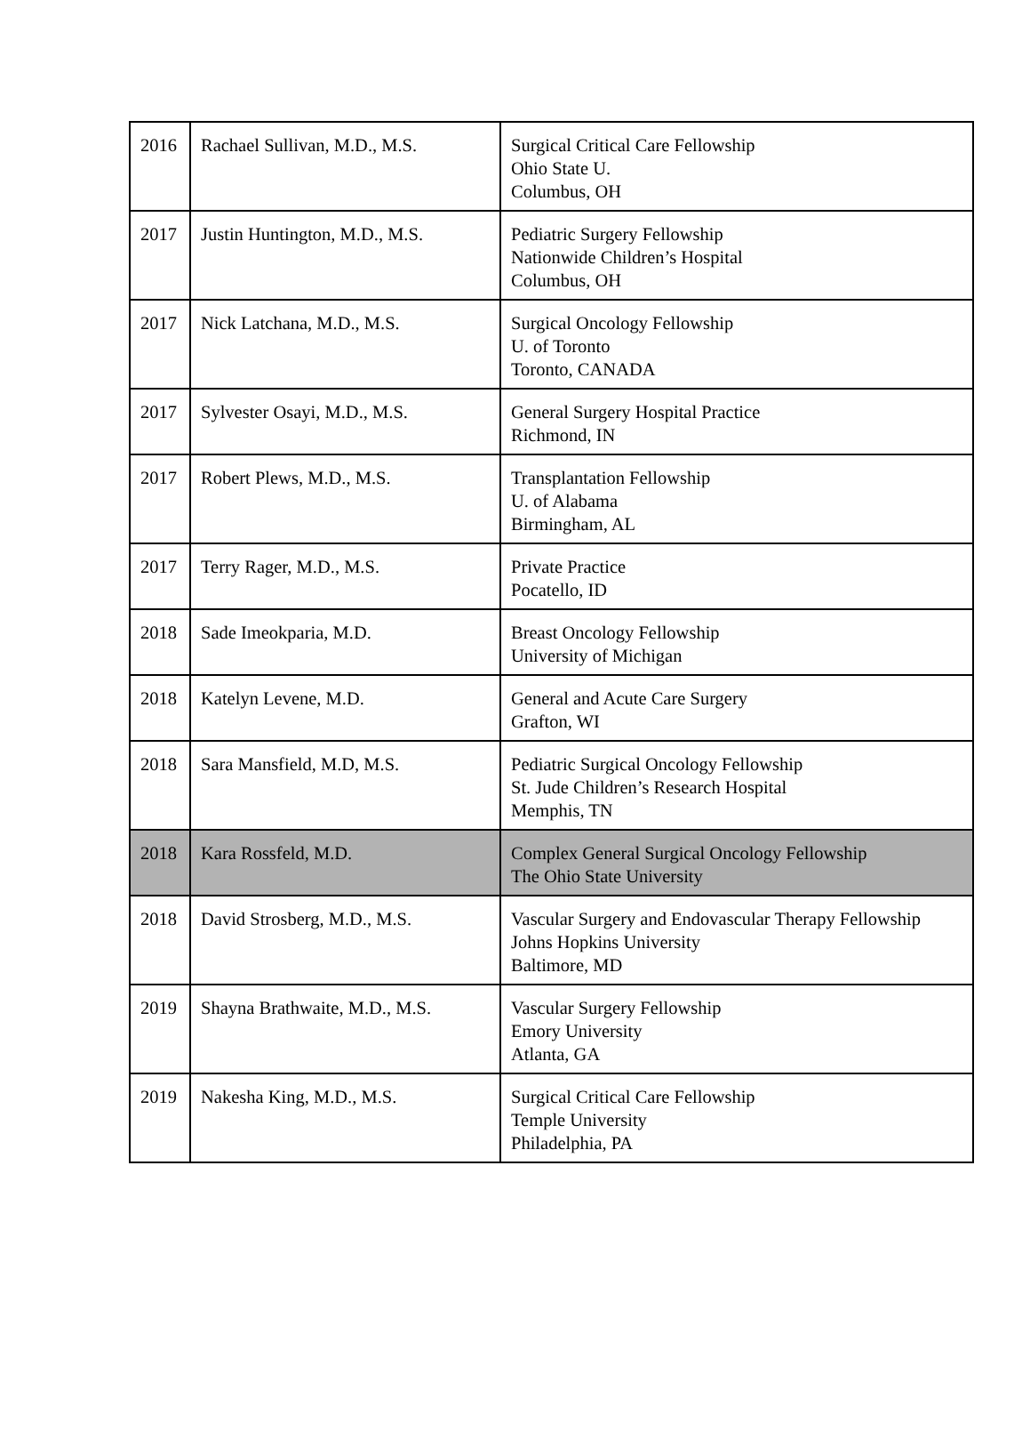| 2016 | Rachael Sullivan, M.D., M.S. | Surgical Critical Care Fellowship Ohio State U. Columbus, OH |
| 2017 | Justin Huntington, M.D., M.S. | Pediatric Surgery Fellowship Nationwide Children’s Hospital Columbus, OH |
| 2017 | Nick Latchana, M.D., M.S. | Surgical Oncology Fellowship U. of Toronto Toronto, CANADA |
| 2017 | Sylvester Osayi, M.D., M.S. | General Surgery Hospital Practice Richmond, IN |
| 2017 | Robert Plews, M.D., M.S. | Transplantation Fellowship U. of Alabama Birmingham, AL |
| 2017 | Terry Rager, M.D., M.S. | Private Practice Pocatello, ID |
| 2018 | Sade Imeokparia, M.D. | Breast Oncology Fellowship University of Michigan |
| 2018 | Katelyn Levene, M.D. | General and Acute Care Surgery Grafton, WI |
| 2018 | Sara Mansfield, M.D, M.S. | Pediatric Surgical Oncology Fellowship St. Jude Children’s Research Hospital Memphis, TN |
| 2018 | Kara Rossfeld, M.D. | Complex General Surgical Oncology Fellowship The Ohio State University |
| 2018 | David Strosberg, M.D., M.S. | Vascular Surgery and Endovascular Therapy Fellowship Johns Hopkins University Baltimore, MD |
| 2019 | Shayna Brathwaite, M.D., M.S. | Vascular Surgery Fellowship Emory University Atlanta, GA |
| 2019 | Nakesha King, M.D., M.S. | Surgical Critical Care Fellowship Temple University Philadelphia, PA |